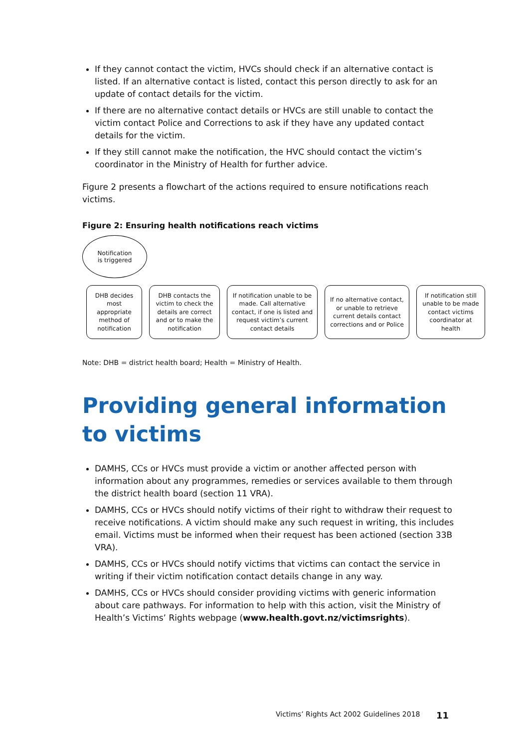If they cannot contact the victim, HVCs should check if an alternative contact is listed. If an alternative contact is listed, contact this person directly to ask for an update of contact details for the victim.
If there are no alternative contact details or HVCs are still unable to contact the victim contact Police and Corrections to ask if they have any updated contact details for the victim.
If they still cannot make the notification, the HVC should contact the victim’s coordinator in the Ministry of Health for further advice.
Figure 2 presents a flowchart of the actions required to ensure notifications reach victims.
Figure 2: Ensuring health notifications reach victims
Notification
is triggered
DHB decides most appropriate method of notification
DHB contacts the victim to check the details are correct and or to make the notification
If notification unable to be made. Call alternative contact, if one is listed and request victim’s current contact details
If no alternative contact, or unable to retrieve current details contact corrections and or Police
If notification still unable to be made contact victims coordinator at health
Note: DHB = district health board; Health = Ministry of Health.
Providing general information to victims
DAMHS, CCs or HVCs must provide a victim or another affected person with information about any programmes, remedies or services available to them through the district health board (section 11 VRA).
DAMHS, CCs or HVCs should notify victims of their right to withdraw their request to receive notifications. A victim should make any such request in writing, this includes email. Victims must be informed when their request has been actioned (section 33B VRA).
DAMHS, CCs or HVCs should notify victims that victims can contact the service in writing if their victim notification contact details change in any way.
DAMHS, CCs or HVCs should consider providing victims with generic information about care pathways. For information to help with this action, visit the Ministry of Health’s Victims’ Rights webpage (www.health.govt.nz/victimsrights).
Victims’ Rights Act 2002 Guidelines 2018
11